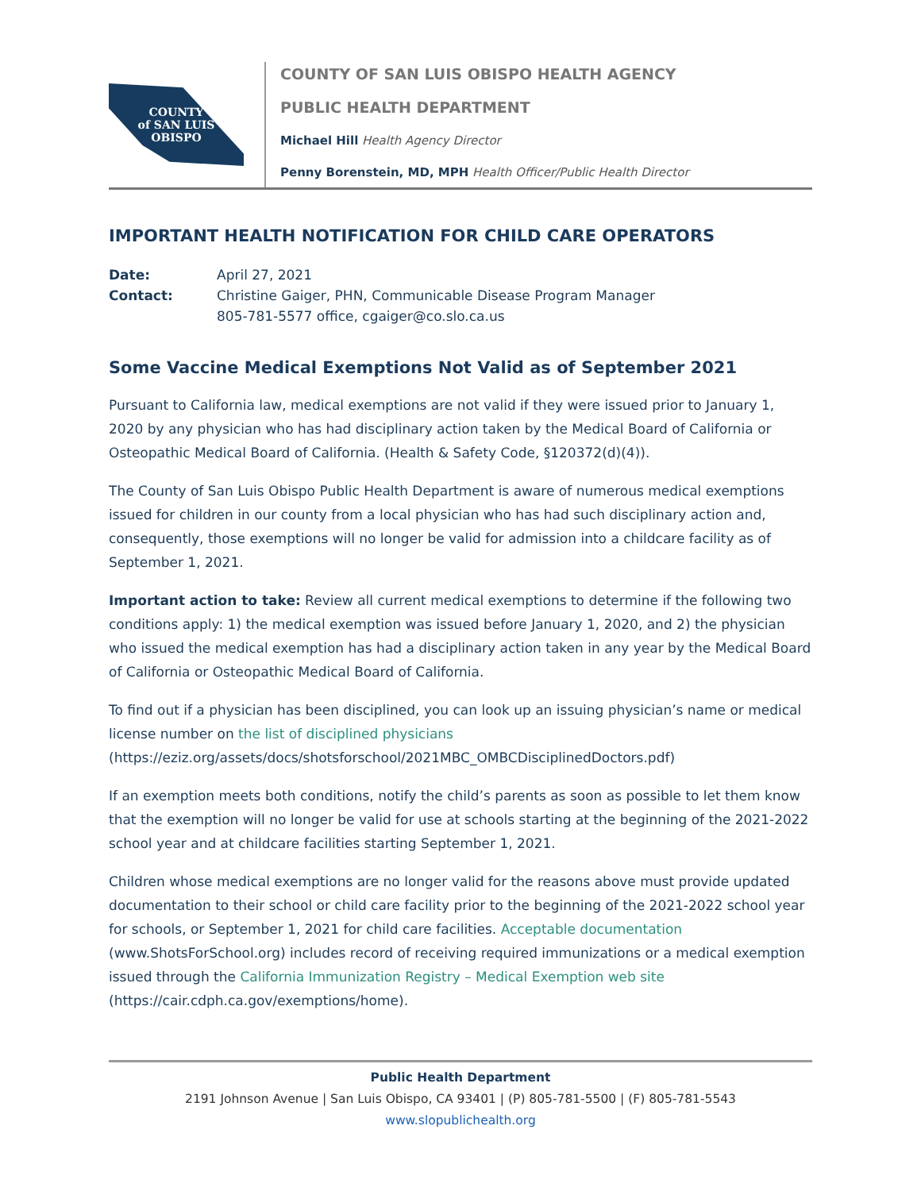COUNTY
of SAN LUIS
OBISPO
COUNTY OF SAN LUIS OBISPO HEALTH AGENCY
PUBLIC HEALTH DEPARTMENT
Michael Hill Health Agency Director
Penny Borenstein, MD, MPH Health Officer/Public Health Director
IMPORTANT HEALTH NOTIFICATION FOR CHILD CARE OPERATORS
Date: April 27, 2021
Contact: Christine Gaiger, PHN, Communicable Disease Program Manager
805-781-5577 office, cgaiger@co.slo.ca.us
Some Vaccine Medical Exemptions Not Valid as of September 2021
Pursuant to California law, medical exemptions are not valid if they were issued prior to January 1, 2020 by any physician who has had disciplinary action taken by the Medical Board of California or Osteopathic Medical Board of California. (Health & Safety Code, §120372(d)(4)).
The County of San Luis Obispo Public Health Department is aware of numerous medical exemptions issued for children in our county from a local physician who has had such disciplinary action and, consequently, those exemptions will no longer be valid for admission into a childcare facility as of September 1, 2021.
Important action to take: Review all current medical exemptions to determine if the following two conditions apply: 1) the medical exemption was issued before January 1, 2020, and 2) the physician who issued the medical exemption has had a disciplinary action taken in any year by the Medical Board of California or Osteopathic Medical Board of California.
To find out if a physician has been disciplined, you can look up an issuing physician’s name or medical license number on the list of disciplined physicians (https://eziz.org/assets/docs/shotsforschool/2021MBC_OMBCDisciplinedDoctors.pdf)
If an exemption meets both conditions, notify the child’s parents as soon as possible to let them know that the exemption will no longer be valid for use at schools starting at the beginning of the 2021-2022 school year and at childcare facilities starting September 1, 2021.
Children whose medical exemptions are no longer valid for the reasons above must provide updated documentation to their school or child care facility prior to the beginning of the 2021-2022 school year for schools, or September 1, 2021 for child care facilities. Acceptable documentation (www.ShotsForSchool.org) includes record of receiving required immunizations or a medical exemption issued through the California Immunization Registry – Medical Exemption web site (https://cair.cdph.ca.gov/exemptions/home).
Public Health Department
2191 Johnson Avenue | San Luis Obispo, CA 93401 | (P) 805-781-5500 | (F) 805-781-5543
www.slopublichealth.org